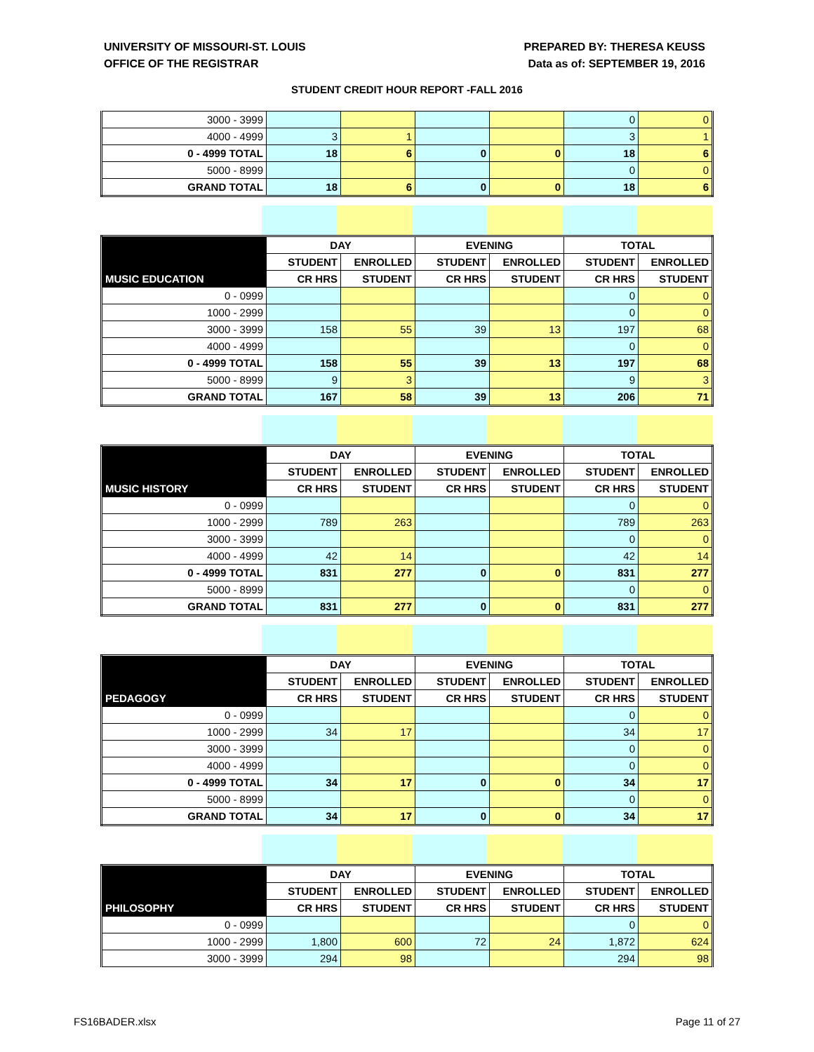UNIVERSITY OF MISSOURI-ST. LOUIS
OFFICE OF THE REGISTRAR
PREPARED BY: THERESA KEUSS
Data as of: SEPTEMBER 19, 2016
STUDENT CREDIT HOUR REPORT -FALL 2016
| 3000 - 3999 | | | | | 0 | 0 |
| 4000 - 4999 | 3 | 1 | | | 3 | 1 |
| 0 - 4999 TOTAL | 18 | 6 | 0 | 0 | 18 | 6 |
| 5000 - 8999 | | | | | 0 | 0 |
| GRAND TOTAL | 18 | 6 | 0 | 0 | 18 | 6 |
| | DAY | | EVENING | | TOTAL | |
| --- | --- | --- | --- | --- | --- | --- |
| | STUDENT | ENROLLED | STUDENT | ENROLLED | STUDENT | ENROLLED |
| MUSIC EDUCATION | CR HRS | STUDENT | CR HRS | STUDENT | CR HRS | STUDENT |
| 0 - 0999 | | | | | 0 | 0 |
| 1000 - 2999 | | | | | 0 | 0 |
| 3000 - 3999 | 158 | 55 | 39 | 13 | 197 | 68 |
| 4000 - 4999 | | | | | 0 | 0 |
| 0 - 4999 TOTAL | 158 | 55 | 39 | 13 | 197 | 68 |
| 5000 - 8999 | 9 | 3 | | | 9 | 3 |
| GRAND TOTAL | 167 | 58 | 39 | 13 | 206 | 71 |
| | DAY | | EVENING | | TOTAL | |
| --- | --- | --- | --- | --- | --- | --- |
| | STUDENT | ENROLLED | STUDENT | ENROLLED | STUDENT | ENROLLED |
| MUSIC HISTORY | CR HRS | STUDENT | CR HRS | STUDENT | CR HRS | STUDENT |
| 0 - 0999 | | | | | 0 | 0 |
| 1000 - 2999 | 789 | 263 | | | 789 | 263 |
| 3000 - 3999 | | | | | 0 | 0 |
| 4000 - 4999 | 42 | 14 | | | 42 | 14 |
| 0 - 4999 TOTAL | 831 | 277 | 0 | 0 | 831 | 277 |
| 5000 - 8999 | | | | | 0 | 0 |
| GRAND TOTAL | 831 | 277 | 0 | 0 | 831 | 277 |
| | DAY | | EVENING | | TOTAL | |
| --- | --- | --- | --- | --- | --- | --- |
| | STUDENT | ENROLLED | STUDENT | ENROLLED | STUDENT | ENROLLED |
| PEDAGOGY | CR HRS | STUDENT | CR HRS | STUDENT | CR HRS | STUDENT |
| 0 - 0999 | | | | | 0 | 0 |
| 1000 - 2999 | 34 | 17 | | | 34 | 17 |
| 3000 - 3999 | | | | | 0 | 0 |
| 4000 - 4999 | | | | | 0 | 0 |
| 0 - 4999 TOTAL | 34 | 17 | 0 | 0 | 34 | 17 |
| 5000 - 8999 | | | | | 0 | 0 |
| GRAND TOTAL | 34 | 17 | 0 | 0 | 34 | 17 |
| | DAY | | EVENING | | TOTAL | |
| --- | --- | --- | --- | --- | --- | --- |
| | STUDENT | ENROLLED | STUDENT | ENROLLED | STUDENT | ENROLLED |
| PHILOSOPHY | CR HRS | STUDENT | CR HRS | STUDENT | CR HRS | STUDENT |
| 0 - 0999 | | | | | 0 | 0 |
| 1000 - 2999 | 1,800 | 600 | 72 | 24 | 1,872 | 624 |
| 3000 - 3999 | 294 | 98 | | | 294 | 98 |
FS16BADER.xlsx Page 11 of 27